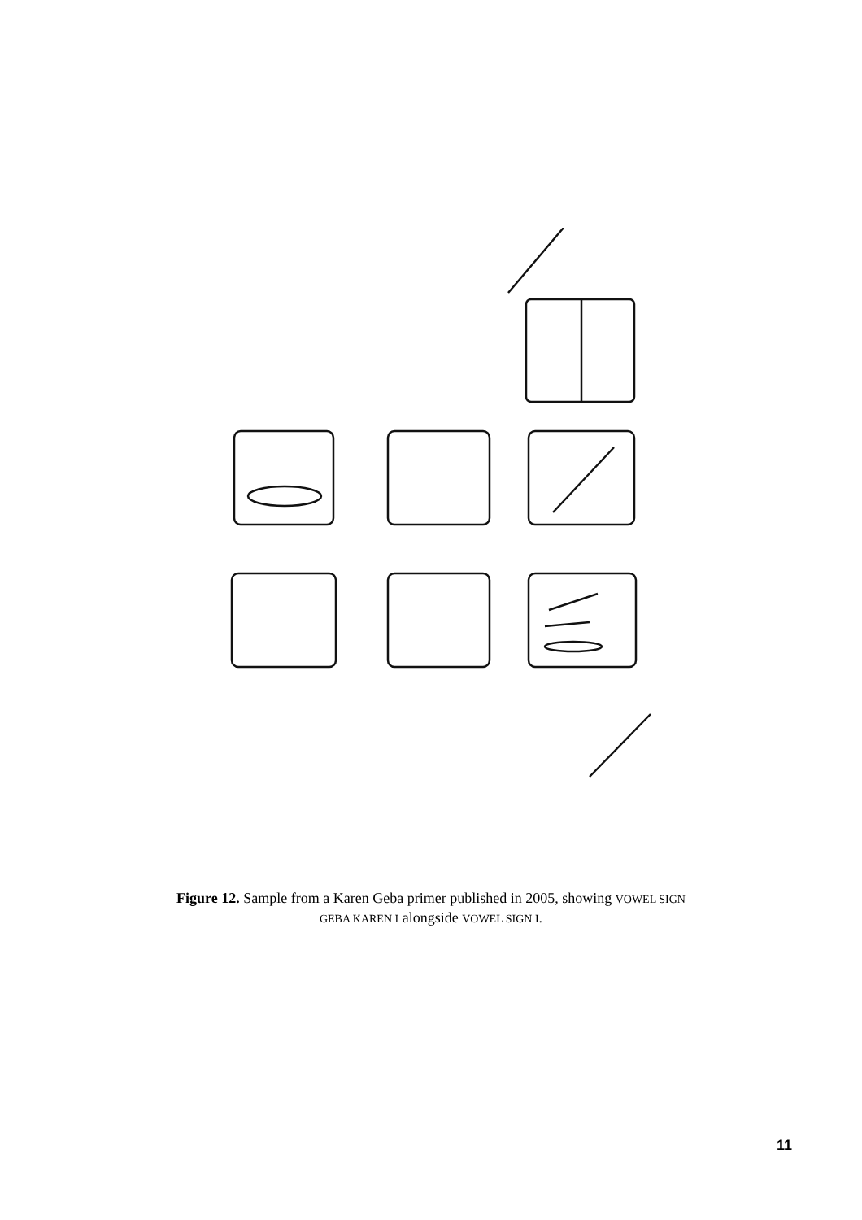Figure 12. Sample from a Karen Geba primer published in 2005, showing VOWEL SIGN GEBA KAREN I alongside VOWEL SIGN I.
11